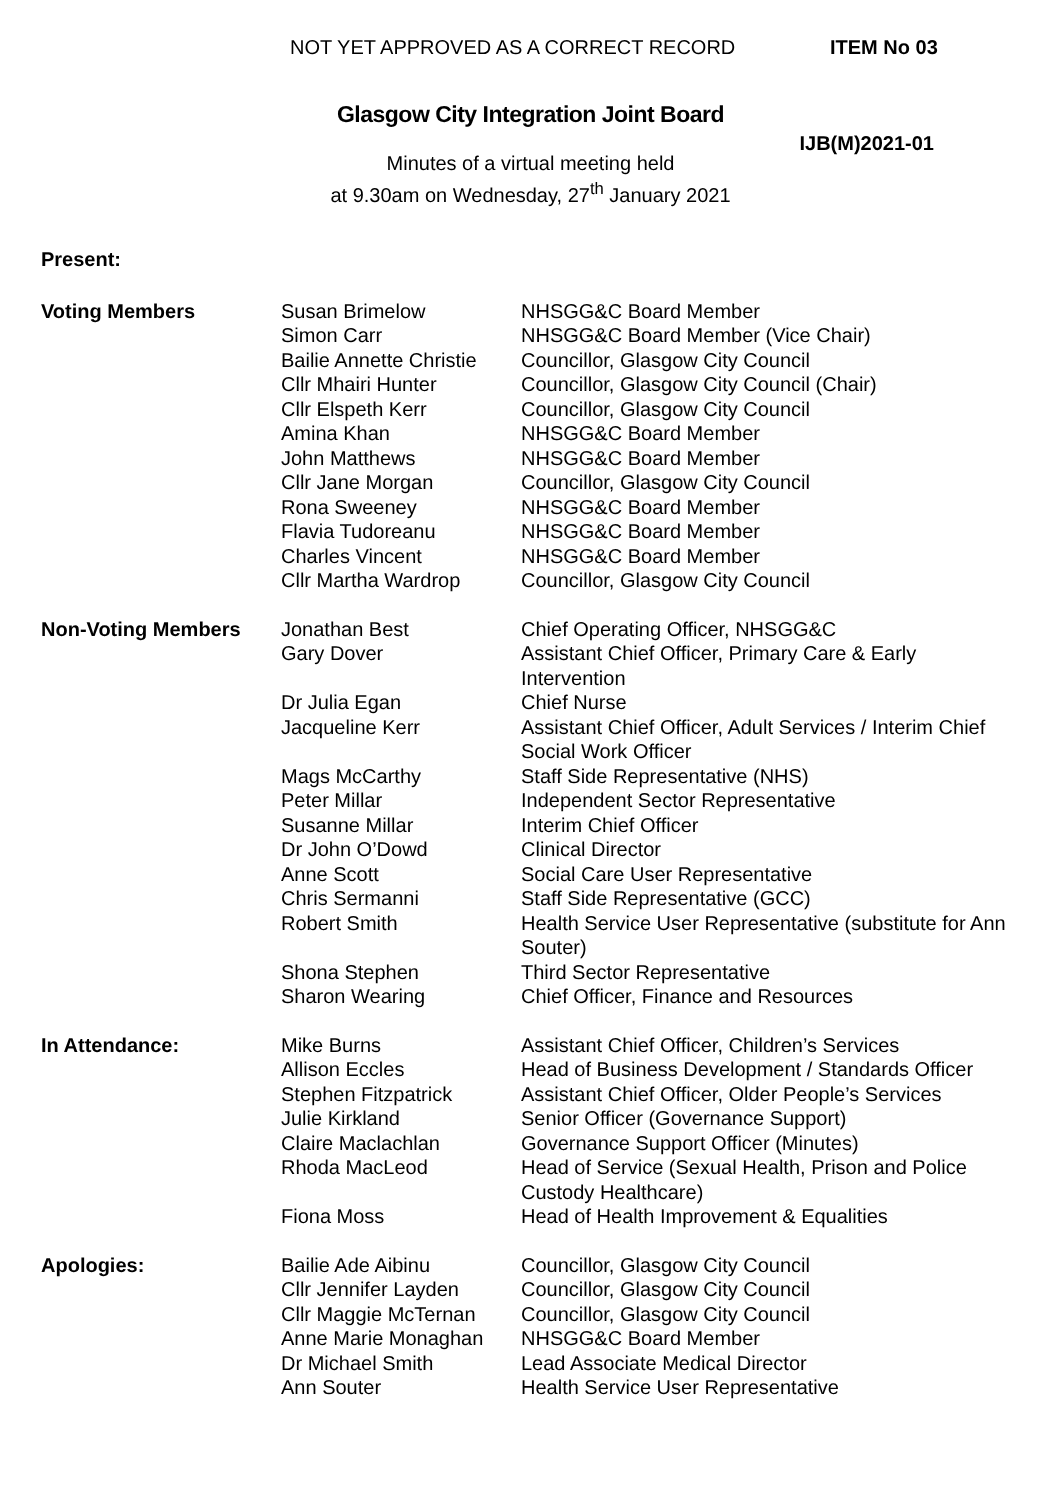NOT YET APPROVED AS A CORRECT RECORD ITEM No 03
Glasgow City Integration Joint Board
IJB(M)2021-01
Minutes of a virtual meeting held
at 9.30am on Wednesday, 27<sup>th</sup> January 2021
Present:
| Voting Members | Susan Brimelow | NHSGG&C Board Member |
| | Simon Carr | NHSGG&C Board Member (Vice Chair) |
| | Bailie Annette Christie | Councillor, Glasgow City Council |
| | Cllr Mhairi Hunter | Councillor, Glasgow City Council (Chair) |
| | Cllr Elspeth Kerr | Councillor, Glasgow City Council |
| | Amina Khan | NHSGG&C Board Member |
| | John Matthews | NHSGG&C Board Member |
| | Cllr Jane Morgan | Councillor, Glasgow City Council |
| | Rona Sweeney | NHSGG&C Board Member |
| | Flavia Tudoreanu | NHSGG&C Board Member |
| | Charles Vincent | NHSGG&C Board Member |
| | Cllr Martha Wardrop | Councillor, Glasgow City Council |
| Non-Voting Members | Jonathan Best | Chief Operating Officer, NHSGG&C |
| | Gary Dover | Assistant Chief Officer, Primary Care & Early Intervention |
| | Dr Julia Egan | Chief Nurse |
| | Jacqueline Kerr | Assistant Chief Officer, Adult Services / Interim Chief Social Work Officer |
| | Mags McCarthy | Staff Side Representative (NHS) |
| | Peter Millar | Independent Sector Representative |
| | Susanne Millar | Interim Chief Officer |
| | Dr John O’Dowd | Clinical Director |
| | Anne Scott | Social Care User Representative |
| | Chris Sermanni | Staff Side Representative (GCC) |
| | Robert Smith | Health Service User Representative (substitute for Ann Souter) |
| | Shona Stephen | Third Sector Representative |
| | Sharon Wearing | Chief Officer, Finance and Resources |
| In Attendance: | Mike Burns | Assistant Chief Officer, Children’s Services |
| | Allison Eccles | Head of Business Development / Standards Officer |
| | Stephen Fitzpatrick | Assistant Chief Officer, Older People’s Services |
| | Julie Kirkland | Senior Officer (Governance Support) |
| | Claire Maclachlan | Governance Support Officer (Minutes) |
| | Rhoda MacLeod | Head of Service (Sexual Health, Prison and Police Custody Healthcare) |
| | Fiona Moss | Head of Health Improvement & Equalities |
| Apologies: | Bailie Ade Aibinu | Councillor, Glasgow City Council |
| | Cllr Jennifer Layden | Councillor, Glasgow City Council |
| | Cllr Maggie McTernan | Councillor, Glasgow City Council |
| | Anne Marie Monaghan | NHSGG&C Board Member |
| | Dr Michael Smith | Lead Associate Medical Director |
| | Ann Souter | Health Service User Representative |